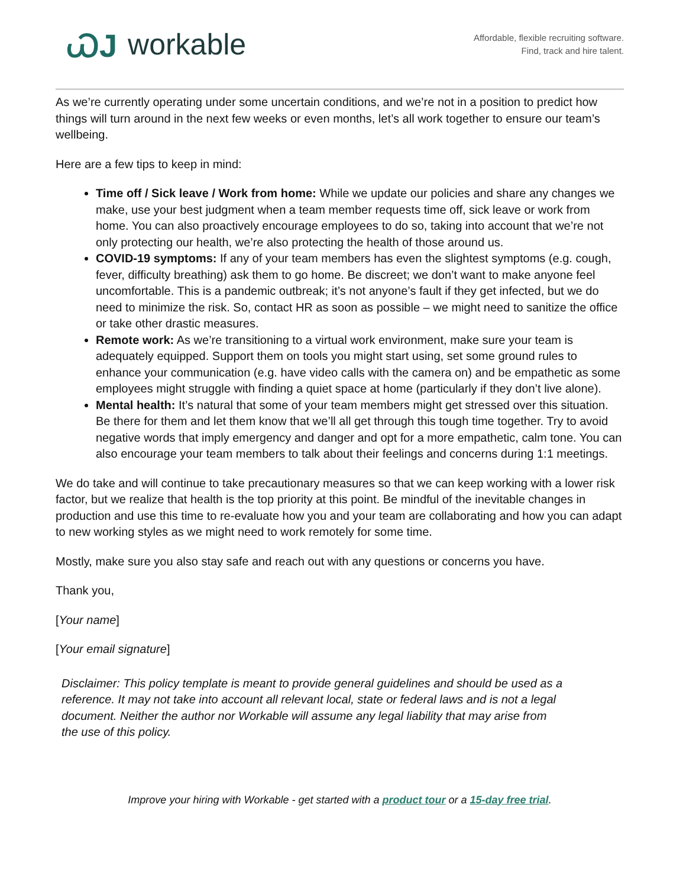ᏇJ workable
Affordable, flexible recruiting software.
Find, track and hire talent.
As we’re currently operating under some uncertain conditions, and we’re not in a position to predict how things will turn around in the next few weeks or even months, let’s all work together to ensure our team’s wellbeing.
Here are a few tips to keep in mind:
Time off / Sick leave / Work from home: While we update our policies and share any changes we make, use your best judgment when a team member requests time off, sick leave or work from home. You can also proactively encourage employees to do so, taking into account that we’re not only protecting our health, we’re also protecting the health of those around us.
COVID-19 symptoms: If any of your team members has even the slightest symptoms (e.g. cough, fever, difficulty breathing) ask them to go home. Be discreet; we don’t want to make anyone feel uncomfortable. This is a pandemic outbreak; it’s not anyone’s fault if they get infected, but we do need to minimize the risk. So, contact HR as soon as possible – we might need to sanitize the office or take other drastic measures.
Remote work: As we’re transitioning to a virtual work environment, make sure your team is adequately equipped. Support them on tools you might start using, set some ground rules to enhance your communication (e.g. have video calls with the camera on) and be empathetic as some employees might struggle with finding a quiet space at home (particularly if they don’t live alone).
Mental health: It’s natural that some of your team members might get stressed over this situation. Be there for them and let them know that we’ll all get through this tough time together. Try to avoid negative words that imply emergency and danger and opt for a more empathetic, calm tone. You can also encourage your team members to talk about their feelings and concerns during 1:1 meetings.
We do take and will continue to take precautionary measures so that we can keep working with a lower risk factor, but we realize that health is the top priority at this point. Be mindful of the inevitable changes in production and use this time to re-evaluate how you and your team are collaborating and how you can adapt to new working styles as we might need to work remotely for some time.
Mostly, make sure you also stay safe and reach out with any questions or concerns you have.
Thank you,
[Your name]
[Your email signature]
Disclaimer: This policy template is meant to provide general guidelines and should be used as a reference. It may not take into account all relevant local, state or federal laws and is not a legal document. Neither the author nor Workable will assume any legal liability that may arise from the use of this policy.
Improve your hiring with Workable - get started with a product tour or a 15-day free trial.